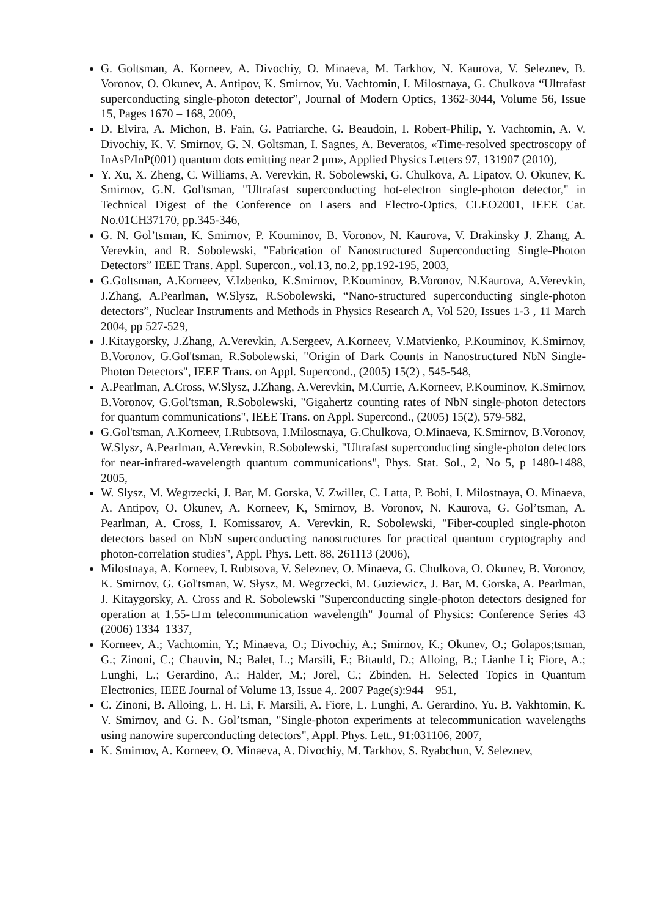G. Goltsman, A. Korneev, A. Divochiy, O. Minaeva, M. Tarkhov, N. Kaurova, V. Seleznev, B. Voronov, O. Okunev, A. Antipov, K. Smirnov, Yu. Vachtomin, I. Milostnaya, G. Chulkova “Ultrafast superconducting single-photon detector”, Journal of Modern Optics, 1362-3044, Volume 56, Issue 15, Pages 1670 – 168, 2009,
D. Elvira, A. Michon, B. Fain, G. Patriarche, G. Beaudoin, I. Robert-Philip, Y. Vachtomin, A. V. Divochiy, K. V. Smirnov, G. N. Goltsman, I. Sagnes, A. Beveratos, «Time-resolved spectroscopy of InAsP/InP(001) quantum dots emitting near 2 μm», Applied Physics Letters 97, 131907 (2010),
Y. Xu, X. Zheng, C. Williams, A. Verevkin, R. Sobolewski, G. Chulkova, A. Lipatov, O. Okunev, K. Smirnov, G.N. Gol'tsman, "Ultrafast superconducting hot-electron single-photon detector," in Technical Digest of the Conference on Lasers and Electro-Optics, CLEO2001, IEEE Cat. No.01CH37170, pp.345-346,
G. N. Gol’tsman, K. Smirnov, P. Kouminov, B. Voronov, N. Kaurova, V. Drakinsky J. Zhang, A. Verevkin, and R. Sobolewski, "Fabrication of Nanostructured Superconducting Single-Photon Detectors” IEEE Trans. Appl. Supercon., vol.13, no.2, pp.192-195, 2003,
G.Goltsman, A.Korneev, V.Izbenko, K.Smirnov, P.Kouminov, B.Voronov, N.Kaurova, A.Verevkin, J.Zhang, A.Pearlman, W.Slysz, R.Sobolewski, “Nano-structured superconducting single-photon detectors”, Nuclear Instruments and Methods in Physics Research A, Vol 520, Issues 1-3 , 11 March 2004, pp 527-529,
J.Kitaygorsky, J.Zhang, A.Verevkin, A.Sergeev, A.Korneev, V.Matvienko, P.Kouminov, K.Smirnov, B.Voronov, G.Gol'tsman, R.Sobolewski, "Origin of Dark Counts in Nanostructured NbN Single-Photon Detectors", IEEE Trans. on Appl. Supercond., (2005) 15(2) , 545-548,
A.Pearlman, A.Cross, W.Slysz, J.Zhang, A.Verevkin, M.Currie, A.Korneev, P.Kouminov, K.Smirnov, B.Voronov, G.Gol'tsman, R.Sobolewski, "Gigahertz counting rates of NbN single-photon detectors for quantum communications", IEEE Trans. on Appl. Supercond., (2005) 15(2), 579-582,
G.Gol'tsman, A.Korneev, I.Rubtsova, I.Milostnaya, G.Chulkova, O.Minaeva, K.Smirnov, B.Voronov, W.Slysz, A.Pearlman, A.Verevkin, R.Sobolewski, "Ultrafast superconducting single-photon detectors for near-infrared-wavelength quantum communications", Phys. Stat. Sol., 2, No 5, p 1480-1488, 2005,
W. Slysz, M. Wegrzecki, J. Bar, M. Gorska, V. Zwiller, C. Latta, P. Bohi, I. Milostnaya, O. Minaeva, A. Antipov, O. Okunev, A. Korneev, K, Smirnov, B. Voronov, N. Kaurova, G. Gol’tsman, A. Pearlman, A. Cross, I. Komissarov, A. Verevkin, R. Sobolewski, "Fiber-coupled single-photon detectors based on NbN superconducting nanostructures for practical quantum cryptography and photon-correlation studies", Appl. Phys. Lett. 88, 261113 (2006),
Milostnaya, A. Korneev, I. Rubtsova, V. Seleznev, O. Minaeva, G. Chulkova, O. Okunev, B. Voronov, K. Smirnov, G. Gol'tsman, W. Słysz, M. Wegrzecki, M. Guziewicz, J. Bar, M. Gorska, A. Pearlman, J. Kitaygorsky, A. Cross and R. Sobolewski "Superconducting single-photon detectors designed for operation at 1.55-□m telecommunication wavelength" Journal of Physics: Conference Series 43 (2006) 1334–1337,
Korneev, A.; Vachtomin, Y.; Minaeva, O.; Divochiy, A.; Smirnov, K.; Okunev, O.; Golapos;tsman, G.; Zinoni, C.; Chauvin, N.; Balet, L.; Marsili, F.; Bitauld, D.; Alloing, B.; Lianhe Li; Fiore, A.; Lunghi, L.; Gerardino, A.; Halder, M.; Jorel, C.; Zbinden, H. Selected Topics in Quantum Electronics, IEEE Journal of Volume 13, Issue 4,. 2007 Page(s):944 – 951,
C. Zinoni, B. Alloing, L. H. Li, F. Marsili, A. Fiore, L. Lunghi, A. Gerardino, Yu. B. Vakhtomin, K. V. Smirnov, and G. N. Gol’tsman, "Single-photon experiments at telecommunication wavelengths using nanowire superconducting detectors", Appl. Phys. Lett., 91:031106, 2007,
K. Smirnov, A. Korneev, O. Minaeva, A. Divochiy, M. Tarkhov, S. Ryabchun, V. Seleznev,